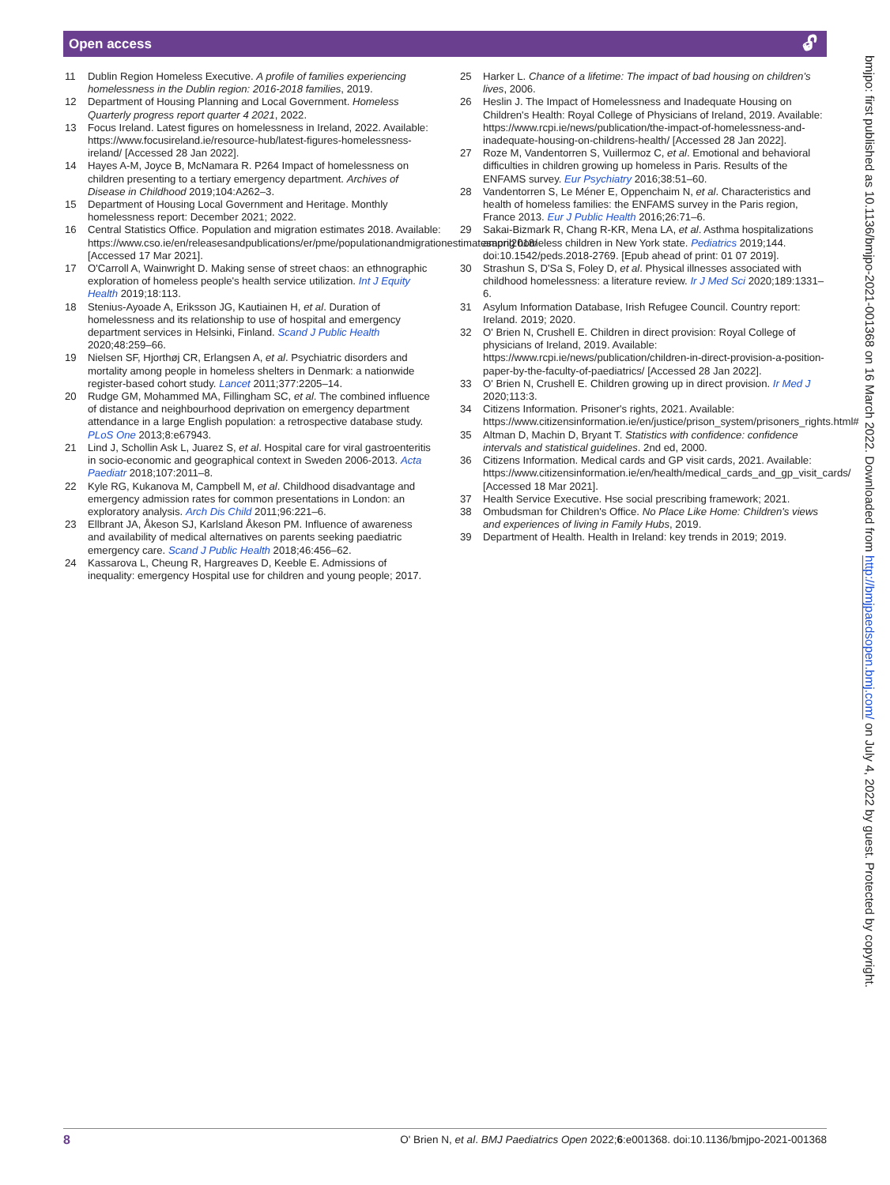Open access 🔓︎
11 Dublin Region Homeless Executive. A profile of families experiencing homelessness in the Dublin region: 2016-2018 families, 2019.
12 Department of Housing Planning and Local Government. Homeless Quarterly progress report quarter 4 2021, 2022.
13 Focus Ireland. Latest figures on homelessness in Ireland, 2022. Available: https://www.focusireland.ie/resource-hub/latest-figures-homelessness-ireland/ [Accessed 28 Jan 2022].
14 Hayes A-M, Joyce B, McNamara R. P264 Impact of homelessness on children presenting to a tertiary emergency department. Archives of Disease in Childhood 2019;104:A262–3.
15 Department of Housing Local Government and Heritage. Monthly homelessness report: December 2021; 2022.
16 Central Statistics Office. Population and migration estimates 2018. Available: https://www.cso.ie/en/releasesandpublications/er/pme/populationandmigrationestimatesapril2018/ [Accessed 17 Mar 2021].
17 O'Carroll A, Wainwright D. Making sense of street chaos: an ethnographic exploration of homeless people's health service utilization. Int J Equity Health 2019;18:113.
18 Stenius-Ayoade A, Eriksson JG, Kautiainen H, et al. Duration of homelessness and its relationship to use of hospital and emergency department services in Helsinki, Finland. Scand J Public Health 2020;48:259–66.
19 Nielsen SF, Hjorthøj CR, Erlangsen A, et al. Psychiatric disorders and mortality among people in homeless shelters in Denmark: a nationwide register-based cohort study. Lancet 2011;377:2205–14.
20 Rudge GM, Mohammed MA, Fillingham SC, et al. The combined influence of distance and neighbourhood deprivation on emergency department attendance in a large English population: a retrospective database study. PLoS One 2013;8:e67943.
21 Lind J, Schollin Ask L, Juarez S, et al. Hospital care for viral gastroenteritis in socio-economic and geographical context in Sweden 2006-2013. Acta Paediatr 2018;107:2011–8.
22 Kyle RG, Kukanova M, Campbell M, et al. Childhood disadvantage and emergency admission rates for common presentations in London: an exploratory analysis. Arch Dis Child 2011;96:221–6.
23 Ellbrant JA, Åkeson SJ, Karlsland Åkeson PM. Influence of awareness and availability of medical alternatives on parents seeking paediatric emergency care. Scand J Public Health 2018;46:456–62.
24 Kassarova L, Cheung R, Hargreaves D, Keeble E. Admissions of inequality: emergency Hospital use for children and young people; 2017.
25 Harker L. Chance of a lifetime: The impact of bad housing on children's lives, 2006.
26 Heslin J. The Impact of Homelessness and Inadequate Housing on Children's Health: Royal College of Physicians of Ireland, 2019. Available: https://www.rcpi.ie/news/publication/the-impact-of-homelessness-and-inadequate-housing-on-childrens-health/ [Accessed 28 Jan 2022].
27 Roze M, Vandentorren S, Vuillermoz C, et al. Emotional and behavioral difficulties in children growing up homeless in Paris. Results of the ENFAMS survey. Eur Psychiatry 2016;38:51–60.
28 Vandentorren S, Le Méner E, Oppenchaim N, et al. Characteristics and health of homeless families: the ENFAMS survey in the Paris region, France 2013. Eur J Public Health 2016;26:71–6.
29 Sakai-Bizmark R, Chang R-KR, Mena LA, et al. Asthma hospitalizations among homeless children in New York state. Pediatrics 2019;144. doi:10.1542/peds.2018-2769. [Epub ahead of print: 01 07 2019].
30 Strashun S, D'Sa S, Foley D, et al. Physical illnesses associated with childhood homelessness: a literature review. Ir J Med Sci 2020;189:1331–6.
31 Asylum Information Database, Irish Refugee Council. Country report: Ireland. 2019; 2020.
32 O' Brien N, Crushell E. Children in direct provision: Royal College of physicians of Ireland, 2019. Available: https://www.rcpi.ie/news/publication/children-in-direct-provision-a-position-paper-by-the-faculty-of-paediatrics/ [Accessed 28 Jan 2022].
33 O' Brien N, Crushell E. Children growing up in direct provision. Ir Med J 2020;113:3.
34 Citizens Information. Prisoner's rights, 2021. Available: https://www.citizensinformation.ie/en/justice/prison_system/prisoners_rights.html#
35 Altman D, Machin D, Bryant T. Statistics with confidence: confidence intervals and statistical guidelines. 2nd ed, 2000.
36 Citizens Information. Medical cards and GP visit cards, 2021. Available: https://www.citizensinformation.ie/en/health/medical_cards_and_gp_visit_cards/ [Accessed 18 Mar 2021].
37 Health Service Executive. Hse social prescribing framework; 2021.
38 Ombudsman for Children's Office. No Place Like Home: Children's views and experiences of living in Family Hubs, 2019.
39 Department of Health. Health in Ireland: key trends in 2019; 2019.
bmjpo: first published as 10.1136/bmjpo-2021-001368 on 16 March 2022. Downloaded from http://bmjpaedsopen.bmj.com/ on July 4, 2022 by guest. Protected by copyright.
8 O' Brien N, et al. BMJ Paediatrics Open 2022;6:e001368. doi:10.1136/bmjpo-2021-001368